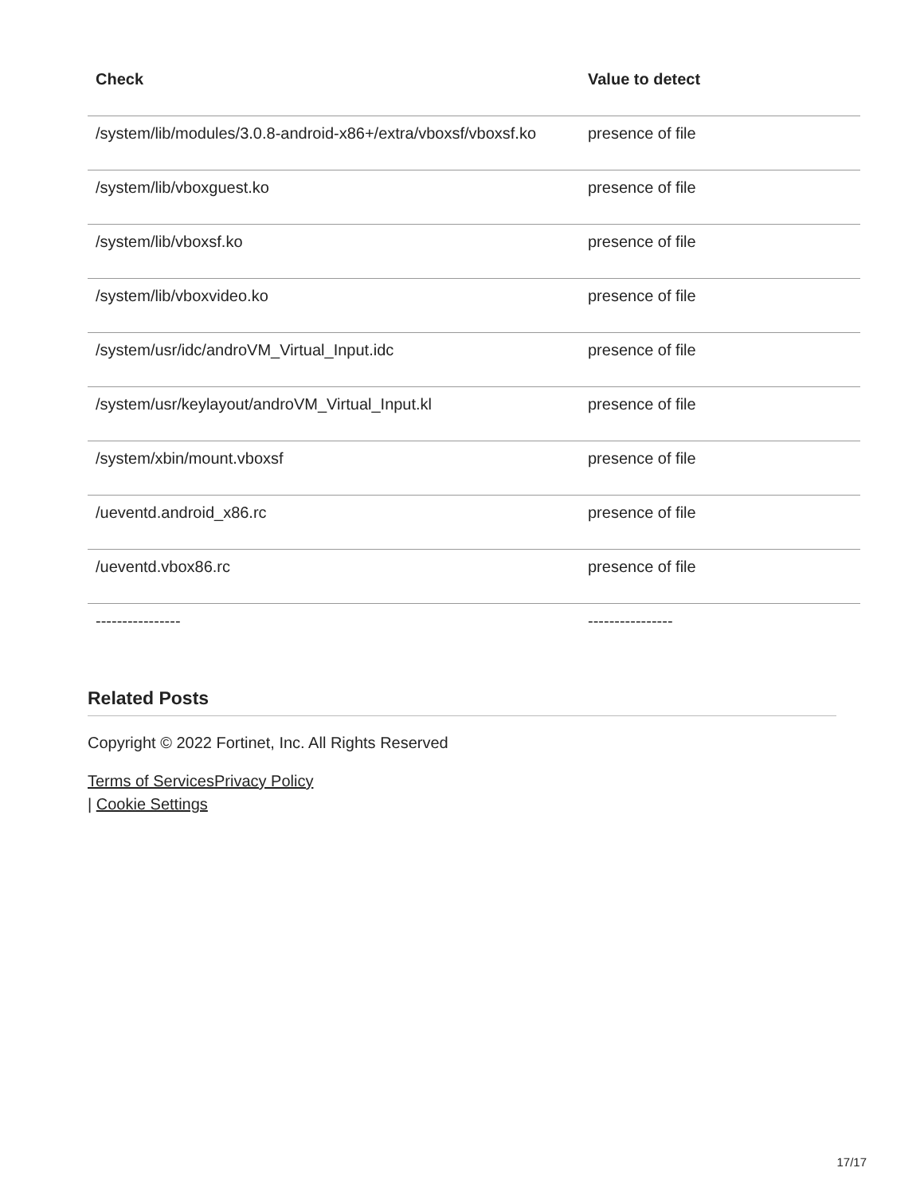| Check | Value to detect |
| --- | --- |
| /system/lib/modules/3.0.8-android-x86+/extra/vboxsf/vboxsf.ko | presence of file |
| /system/lib/vboxguest.ko | presence of file |
| /system/lib/vboxsf.ko | presence of file |
| /system/lib/vboxvideo.ko | presence of file |
| /system/usr/idc/androVM_Virtual_Input.idc | presence of file |
| /system/usr/keylayout/androVM_Virtual_Input.kl | presence of file |
| /system/xbin/mount.vboxsf | presence of file |
| /ueventd.android_x86.rc | presence of file |
| /ueventd.vbox86.rc | presence of file |
| ---------------- | ---------------- |
Related Posts
Copyright © 2022 Fortinet, Inc. All Rights Reserved
Terms of Services Privacy Policy
| Cookie Settings
17/17